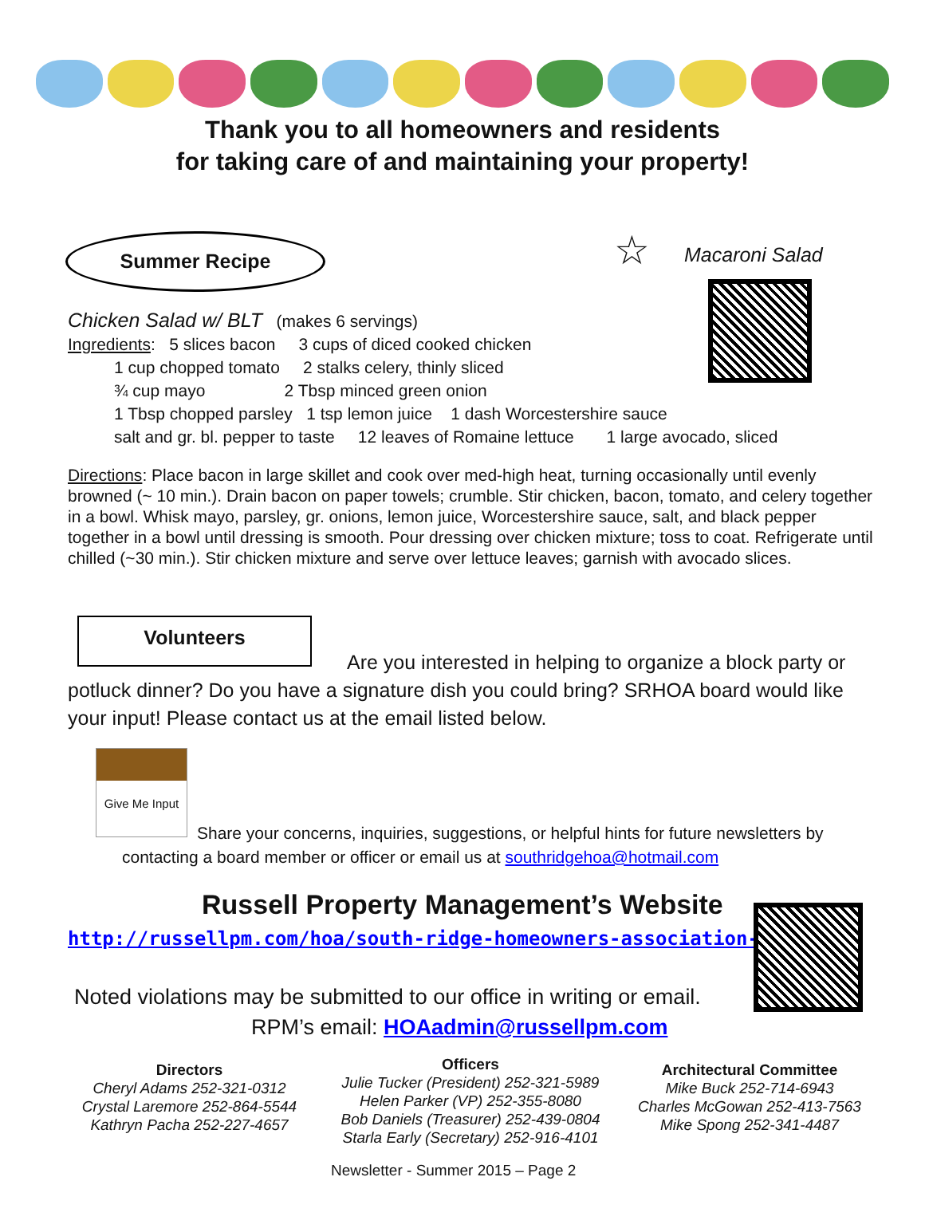Thank you to all homeowners and residents
for taking care of and maintaining your property!
Summer Recipe ☆ Macaroni Salad
Chicken Salad w/ BLT (makes 6 servings)
Ingredients: 5 slices bacon 3 cups of diced cooked chicken
1 cup chopped tomato 2 stalks celery, thinly sliced
¾ cup mayo 2 Tbsp minced green onion
1 Tbsp chopped parsley 1 tsp lemon juice 1 dash Worcestershire sauce
salt and gr. bl. pepper to taste 12 leaves of Romaine lettuce 1 large avocado, sliced
Directions: Place bacon in large skillet and cook over med-high heat, turning occasionally until evenly browned (~ 10 min.). Drain bacon on paper towels; crumble. Stir chicken, bacon, tomato, and celery together in a bowl. Whisk mayo, parsley, gr. onions, lemon juice, Worcestershire sauce, salt, and black pepper together in a bowl until dressing is smooth. Pour dressing over chicken mixture; toss to coat. Refrigerate until chilled (~30 min.). Stir chicken mixture and serve over lettuce leaves; garnish with avocado slices.
Volunteers
Are you interested in helping to organize a block party or potluck dinner? Do you have a signature dish you could bring? SRHOA board would like your input! Please contact us at the email listed below.
Give Me Input
Share your concerns, inquiries, suggestions, or helpful hints for future newsletters by contacting a board member or officer or email us at southridgehoa@hotmail.com
Russell Property Management’s Website
http://russellpm.com/hoa/south-ridge-homeowners-association-inc
Noted violations may be submitted to our office in writing or email.
RPM’s email: HOAadmin@russellpm.com
Directors
Cheryl Adams 252-321-0312
Crystal Laremore 252-864-5544
Kathryn Pacha 252-227-4657
Officers
Julie Tucker (President) 252-321-5989
Helen Parker (VP) 252-355-8080
Bob Daniels (Treasurer) 252-439-0804
Starla Early (Secretary) 252-916-4101
Architectural Committee
Mike Buck 252-714-6943
Charles McGowan 252-413-7563
Mike Spong 252-341-4487
Newsletter - Summer 2015 – Page 2